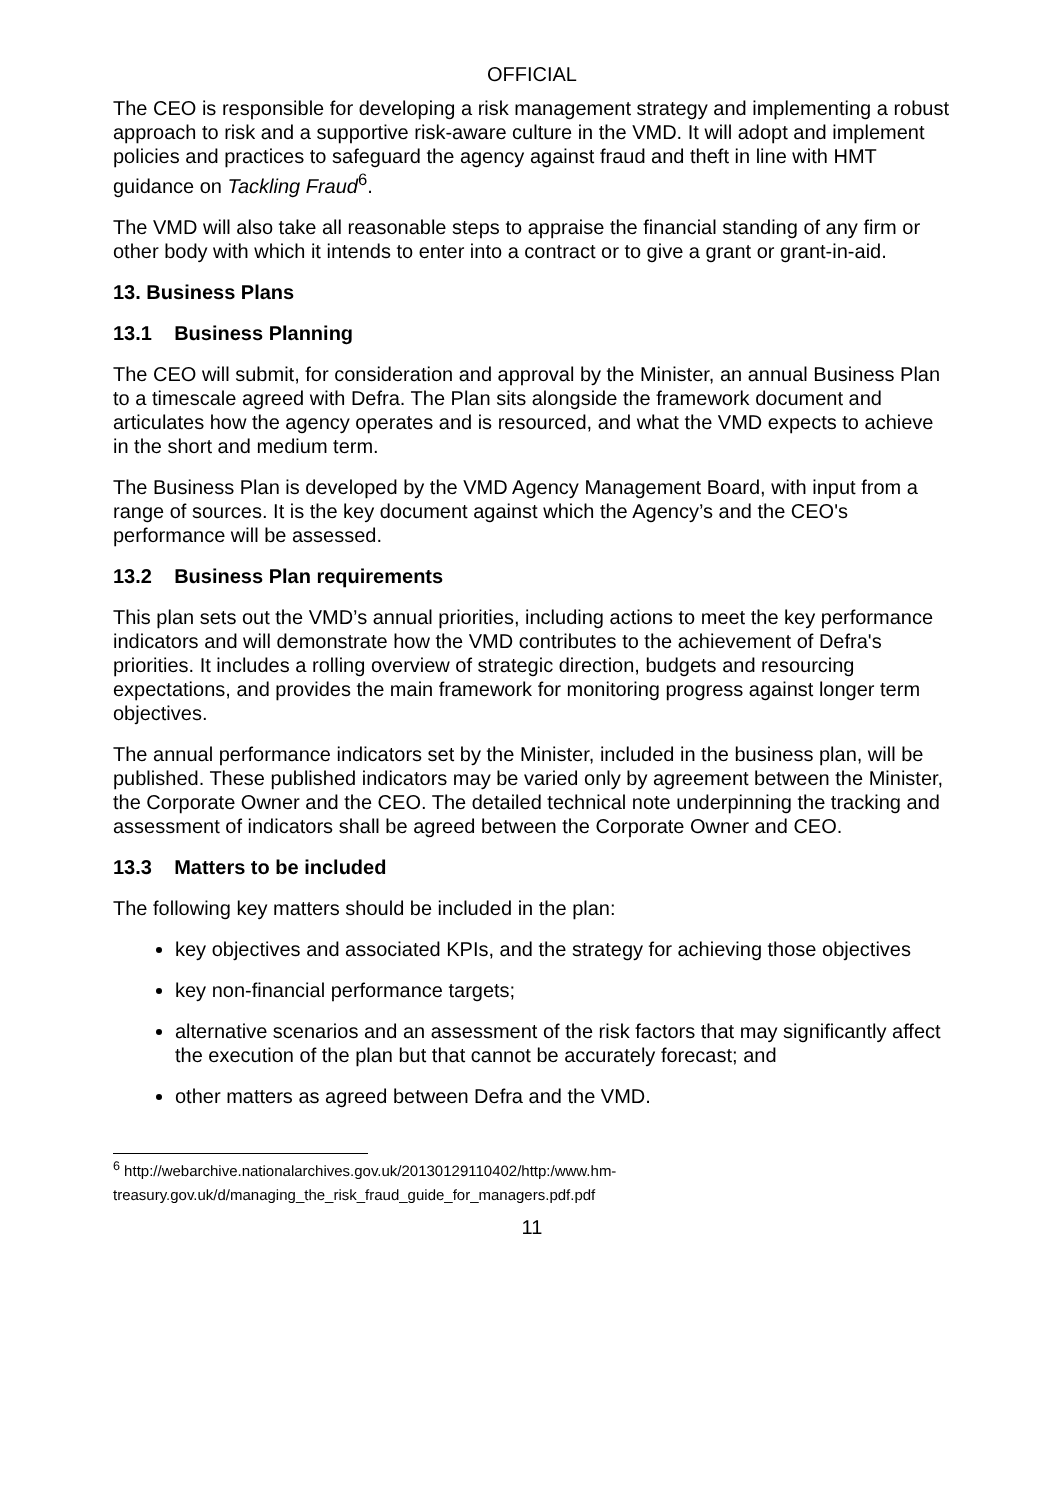OFFICIAL
The CEO is responsible for developing a risk management strategy and implementing a robust approach to risk and a supportive risk-aware culture in the VMD. It will adopt and implement policies and practices to safeguard the agency against fraud and theft in line with HMT guidance on Tackling Fraud<sup>6</sup>.
The VMD will also take all reasonable steps to appraise the financial standing of any firm or other body with which it intends to enter into a contract or to give a grant or grant-in-aid.
13. Business Plans
13.1 Business Planning
The CEO will submit, for consideration and approval by the Minister, an annual Business Plan to a timescale agreed with Defra. The Plan sits alongside the framework document and articulates how the agency operates and is resourced, and what the VMD expects to achieve in the short and medium term.
The Business Plan is developed by the VMD Agency Management Board, with input from a range of sources. It is the key document against which the Agency’s and the CEO's performance will be assessed.
13.2 Business Plan requirements
This plan sets out the VMD’s annual priorities, including actions to meet the key performance indicators and will demonstrate how the VMD contributes to the achievement of Defra's priorities. It includes a rolling overview of strategic direction, budgets and resourcing expectations, and provides the main framework for monitoring progress against longer term objectives.
The annual performance indicators set by the Minister, included in the business plan, will be published. These published indicators may be varied only by agreement between the Minister, the Corporate Owner and the CEO. The detailed technical note underpinning the tracking and assessment of indicators shall be agreed between the Corporate Owner and CEO.
13.3 Matters to be included
The following key matters should be included in the plan:
key objectives and associated KPIs, and the strategy for achieving those objectives
key non-financial performance targets;
alternative scenarios and an assessment of the risk factors that may significantly affect the execution of the plan but that cannot be accurately forecast; and
other matters as agreed between Defra and the VMD.
<sup>6</sup> http://webarchive.nationalarchives.gov.uk/20130129110402/http:/www.hm-treasury.gov.uk/d/managing_the_risk_fraud_guide_for_managers.pdf.pdf
11